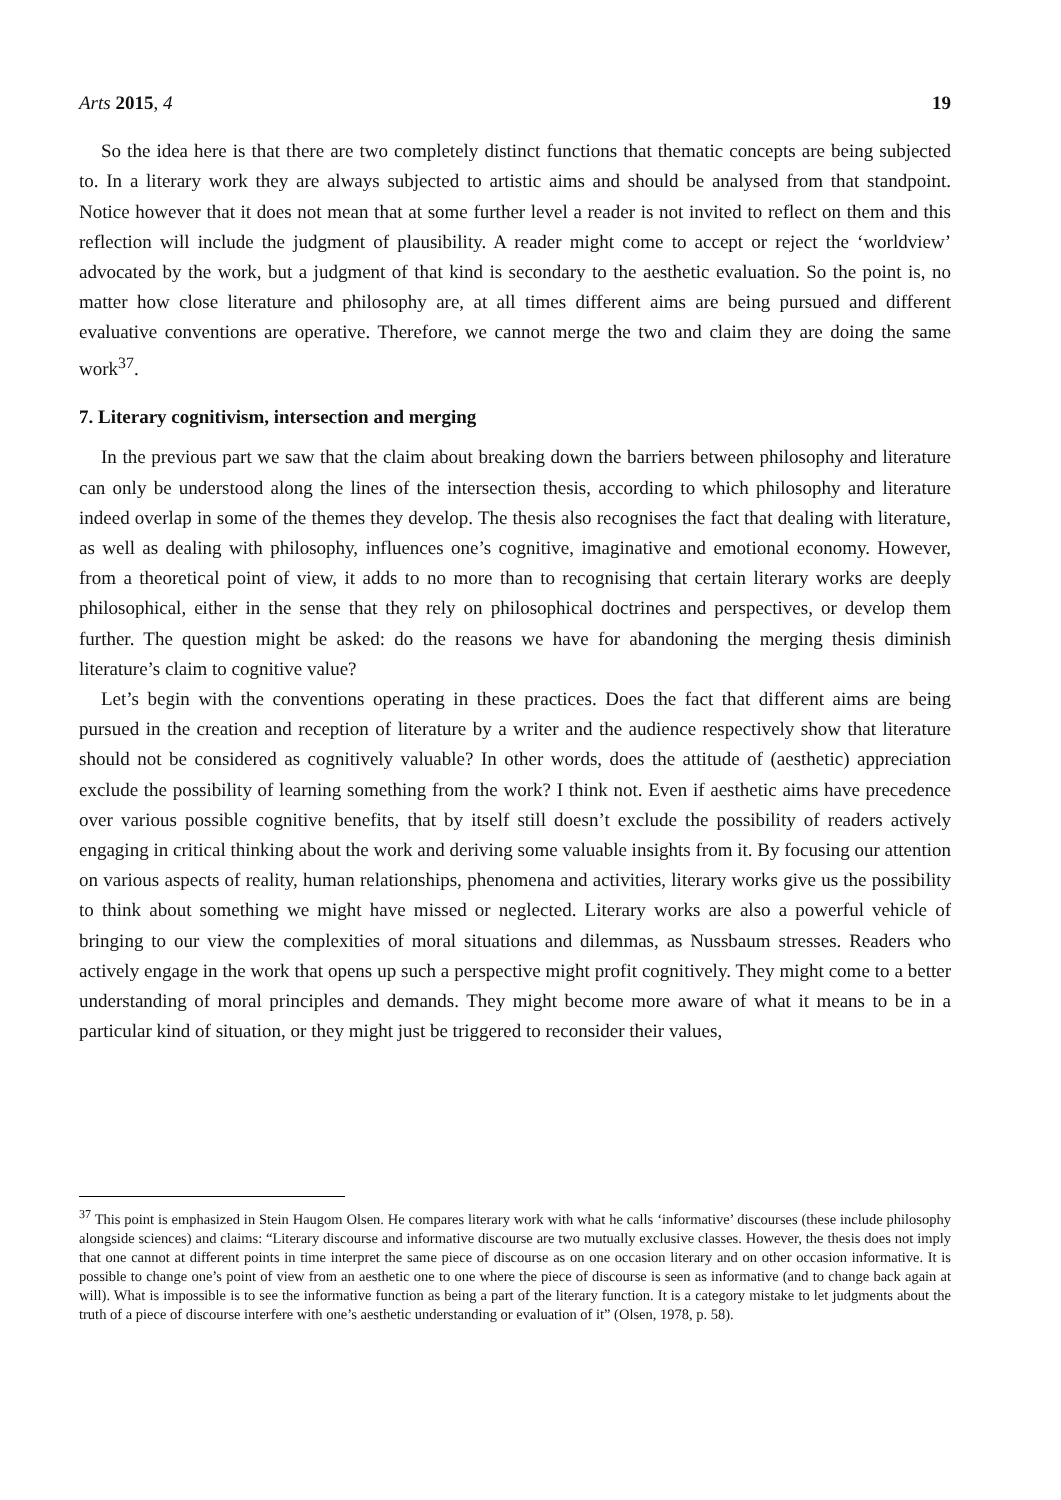Arts 2015, 4 19
So the idea here is that there are two completely distinct functions that thematic concepts are being subjected to. In a literary work they are always subjected to artistic aims and should be analysed from that standpoint. Notice however that it does not mean that at some further level a reader is not invited to reflect on them and this reflection will include the judgment of plausibility. A reader might come to accept or reject the ‘worldview’ advocated by the work, but a judgment of that kind is secondary to the aesthetic evaluation. So the point is, no matter how close literature and philosophy are, at all times different aims are being pursued and different evaluative conventions are operative. Therefore, we cannot merge the two and claim they are doing the same work<sup>37</sup>.
7. Literary cognitivism, intersection and merging
In the previous part we saw that the claim about breaking down the barriers between philosophy and literature can only be understood along the lines of the intersection thesis, according to which philosophy and literature indeed overlap in some of the themes they develop. The thesis also recognises the fact that dealing with literature, as well as dealing with philosophy, influences one’s cognitive, imaginative and emotional economy. However, from a theoretical point of view, it adds to no more than to recognising that certain literary works are deeply philosophical, either in the sense that they rely on philosophical doctrines and perspectives, or develop them further. The question might be asked: do the reasons we have for abandoning the merging thesis diminish literature’s claim to cognitive value?
Let’s begin with the conventions operating in these practices. Does the fact that different aims are being pursued in the creation and reception of literature by a writer and the audience respectively show that literature should not be considered as cognitively valuable? In other words, does the attitude of (aesthetic) appreciation exclude the possibility of learning something from the work? I think not. Even if aesthetic aims have precedence over various possible cognitive benefits, that by itself still doesn’t exclude the possibility of readers actively engaging in critical thinking about the work and deriving some valuable insights from it. By focusing our attention on various aspects of reality, human relationships, phenomena and activities, literary works give us the possibility to think about something we might have missed or neglected. Literary works are also a powerful vehicle of bringing to our view the complexities of moral situations and dilemmas, as Nussbaum stresses. Readers who actively engage in the work that opens up such a perspective might profit cognitively. They might come to a better understanding of moral principles and demands. They might become more aware of what it means to be in a particular kind of situation, or they might just be triggered to reconsider their values,
<sup>37</sup> This point is emphasized in Stein Haugom Olsen. He compares literary work with what he calls ‘informative’ discourses (these include philosophy alongside sciences) and claims: “Literary discourse and informative discourse are two mutually exclusive classes. However, the thesis does not imply that one cannot at different points in time interpret the same piece of discourse as on one occasion literary and on other occasion informative. It is possible to change one’s point of view from an aesthetic one to one where the piece of discourse is seen as informative (and to change back again at will). What is impossible is to see the informative function as being a part of the literary function. It is a category mistake to let judgments about the truth of a piece of discourse interfere with one’s aesthetic understanding or evaluation of it” (Olsen, 1978, p. 58).